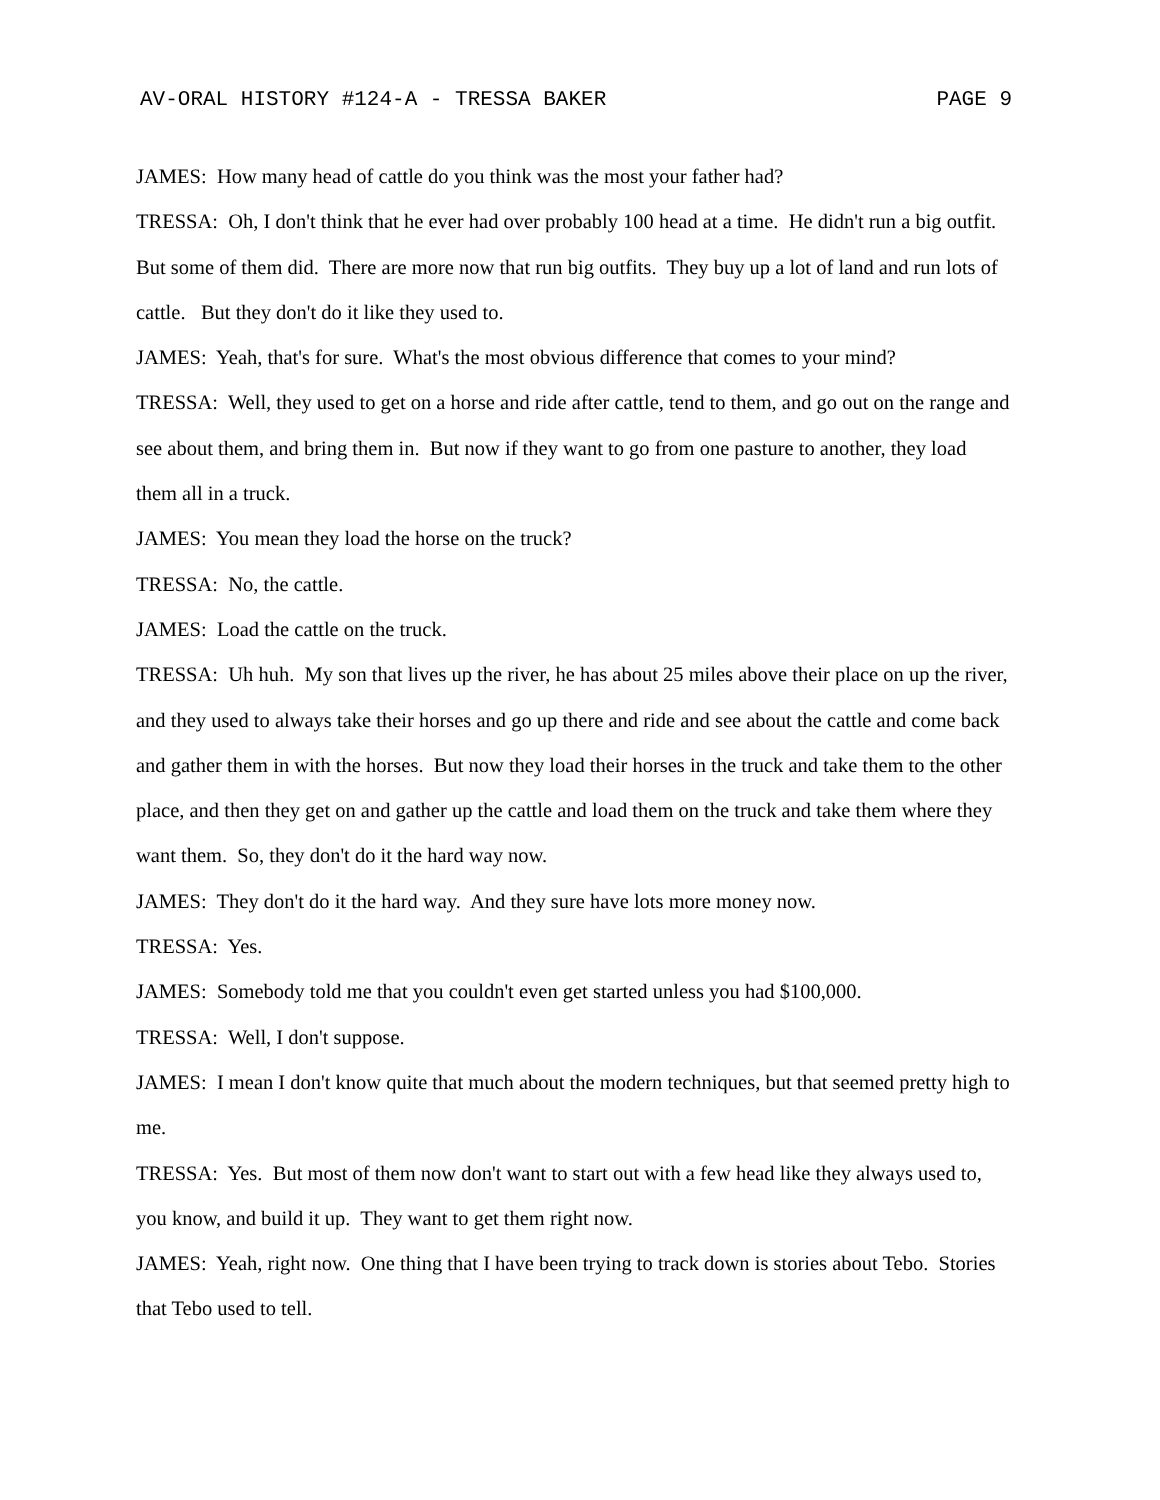AV-ORAL HISTORY #124-A - TRESSA BAKER PAGE 9
JAMES: How many head of cattle do you think was the most your father had?
TRESSA: Oh, I don't think that he ever had over probably 100 head at a time. He didn't run a big outfit. But some of them did. There are more now that run big outfits. They buy up a lot of land and run lots of cattle. But they don't do it like they used to.
JAMES: Yeah, that's for sure. What's the most obvious difference that comes to your mind?
TRESSA: Well, they used to get on a horse and ride after cattle, tend to them, and go out on the range and see about them, and bring them in. But now if they want to go from one pasture to another, they load them all in a truck.
JAMES: You mean they load the horse on the truck?
TRESSA: No, the cattle.
JAMES: Load the cattle on the truck.
TRESSA: Uh huh. My son that lives up the river, he has about 25 miles above their place on up the river, and they used to always take their horses and go up there and ride and see about the cattle and come back and gather them in with the horses. But now they load their horses in the truck and take them to the other place, and then they get on and gather up the cattle and load them on the truck and take them where they want them. So, they don't do it the hard way now.
JAMES: They don't do it the hard way. And they sure have lots more money now.
TRESSA: Yes.
JAMES: Somebody told me that you couldn't even get started unless you had $100,000.
TRESSA: Well, I don't suppose.
JAMES: I mean I don't know quite that much about the modern techniques, but that seemed pretty high to me.
TRESSA: Yes. But most of them now don't want to start out with a few head like they always used to, you know, and build it up. They want to get them right now.
JAMES: Yeah, right now. One thing that I have been trying to track down is stories about Tebo. Stories that Tebo used to tell.